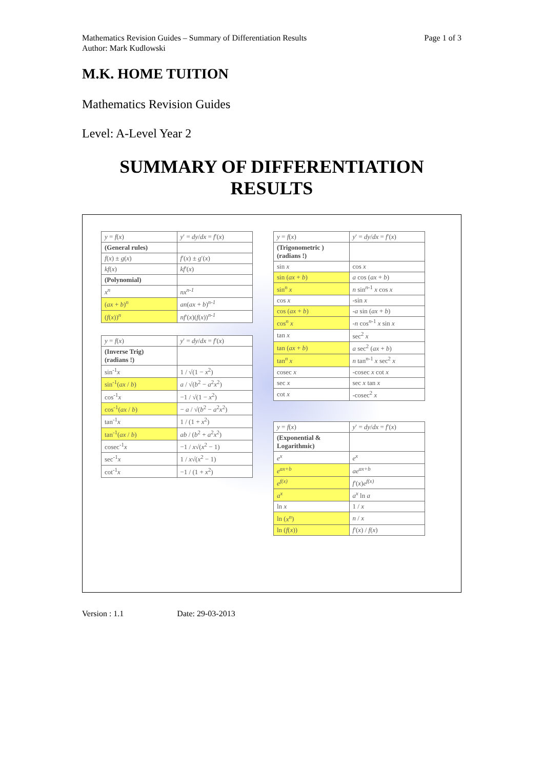Page 1 of 3 Mathematics Revision Guides – Summary of Differentiation Results
Author: Mark Kudlowski
M.K. HOME TUITION
Mathematics Revision Guides
Level: A-Level Year 2
SUMMARY OF DIFFERENTIATION
RESULTS
| y = f ( x ) | y ′ = dy / dx = f ′( x ) |
| (General rules) | |
| f ( x ) ± g ( x ) | f ′( x ) ± g ′( x ) |
| kf ( x ) | kf ′( x ) |
| (Polynomial) | |
| x<sup>n</sup> | nx<sup>n-1</sup> |
| ( ax + b )<sup>n</sup> | an ( ax + b )<sup>n-1</sup> |
| ( f ( x ))<sup>n</sup> | nf ′( x )( f ( x ))<sup>n-1</sup> |
| y = f ( x ) | y ′ = dy / dx = f ′( x ) |
| (Inverse Trig) (radians !) | |
| sin<sup>-1</sup> x | 1 / √(1 − x<sup>2</sup>) |
| sin<sup>-1</sup>( ax / b ) | a / √( b<sup>2</sup> − a<sup>2</sup> x<sup>2</sup>) |
| cos<sup>-1</sup> x | −1 / √(1 − x<sup>2</sup>) |
| cos<sup>-1</sup>( ax / b ) | − a / √( b<sup>2</sup> − a<sup>2</sup> x<sup>2</sup>) |
| tan<sup>-1</sup> x | 1 / (1 + x<sup>2</sup>) |
| tan<sup>-1</sup>( ax / b ) | ab / ( b<sup>2</sup> + a<sup>2</sup> x<sup>2</sup>) |
| cosec<sup>-1</sup> x | −1 / x √( x<sup>2</sup> − 1) |
| sec<sup>-1</sup> x | 1 / x √( x<sup>2</sup> − 1) |
| cot<sup>-1</sup> x | −1 / (1 + x<sup>2</sup>) |
| y = f ( x ) | y ′ = dy / dx = f ′( x ) |
| (Trigonometric ) (radians !) | |
| sin x | cos x |
| sin ( ax + b ) | a cos ( ax + b ) |
| sin<sup>n</sup> x | n sin<sup>n-1</sup> x cos x |
| cos x | -sin x |
| cos ( ax + b ) | - a sin ( ax + b ) |
| cos<sup>n</sup> x | - n cos<sup>n-1</sup> x sin x |
| tan x | sec<sup>2</sup> x |
| tan ( ax + b ) | a sec<sup>2</sup> ( ax + b ) |
| tan<sup>n</sup> x | n tan<sup>n-1</sup> x sec<sup>2</sup> x |
| cosec x | -cosec x cot x |
| sec x | sec x tan x |
| cot x | -cosec<sup>2</sup> x |
| y = f ( x ) | y ′ = dy / dx = f ′( x ) |
| (Exponential & Logarithmic) | |
| e<sup>x</sup> | e<sup>x</sup> |
| e<sup>ax+b</sup> | ae<sup>ax+b</sup> |
| e<sup>f(x)</sup> | f ′( x ) e<sup>f(x)</sup> |
| a<sup>x</sup> | a<sup>x</sup> ln a |
| ln x | 1 / x |
| ln ( x<sup>n</sup> ) | n / x |
| ln ( f ( x )) | f ′( x ) / f ( x ) |
Version : 1.1 Date: 29-03-2013